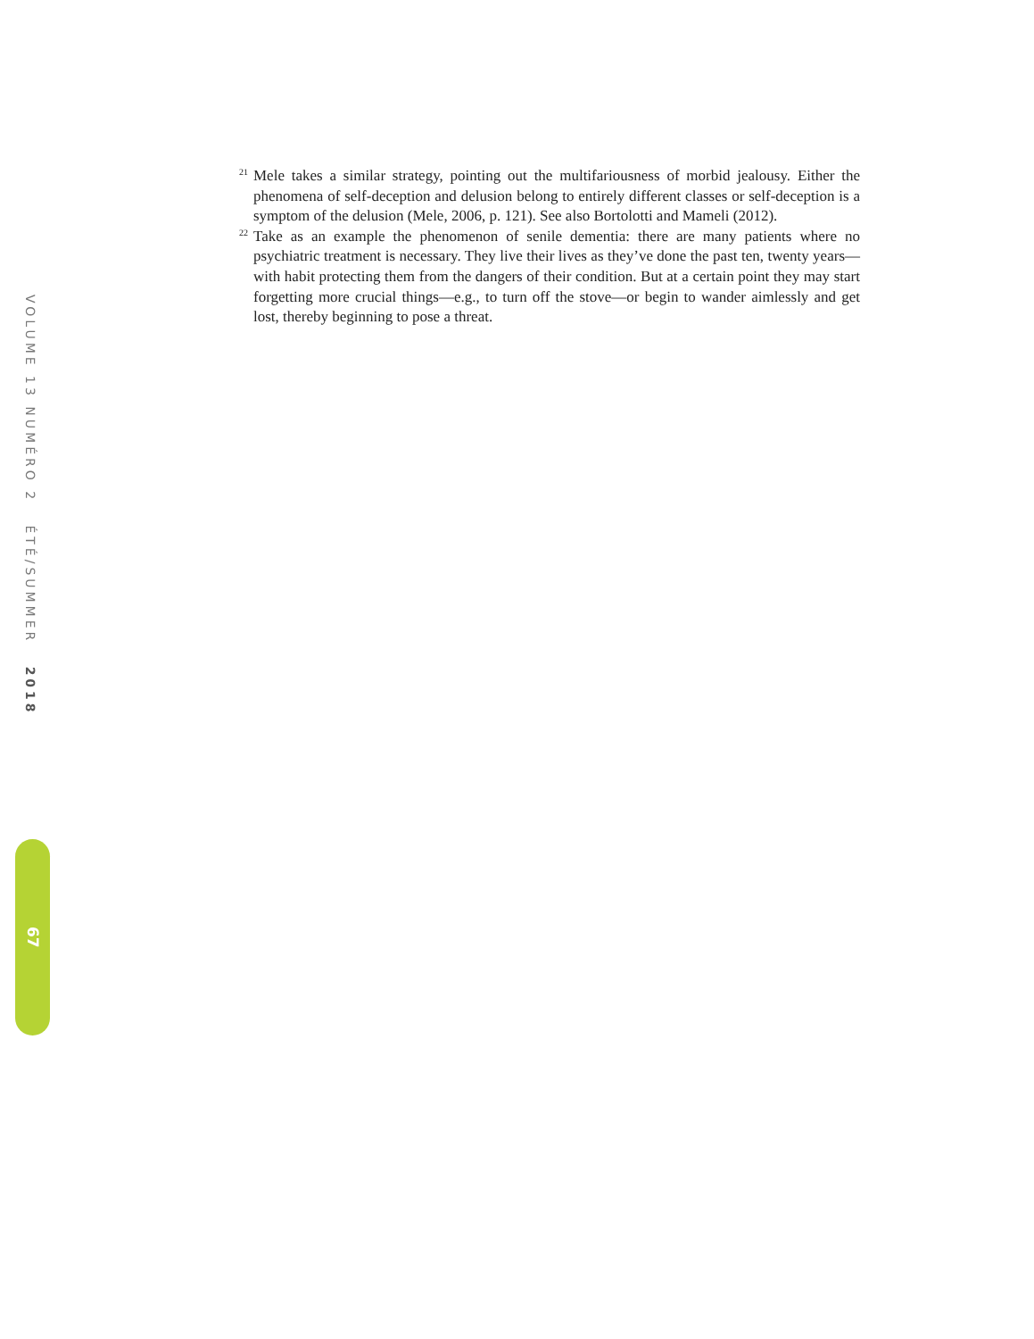VOLUME 13 NUMÉRO 2 ÉTÉ/SUMMER 2018
67
<sup>21</sup>
Mele takes a similar strategy, pointing out the multifariousness of morbid jealousy. Either the phenomena of self-deception and delusion belong to entirely different classes or self-deception is a symptom of the delusion (Mele, 2006, p. 121). See also Bortolotti and Mameli (2012).
<sup>22</sup>
Take as an example the phenomenon of senile dementia: there are many patients where no psychiatric treatment is necessary. They live their lives as they’ve done the past ten, twenty years—with habit protecting them from the dangers of their condition. But at a certain point they may start forgetting more crucial things—e.g., to turn off the stove—or begin to wander aimlessly and get lost, thereby beginning to pose a threat.